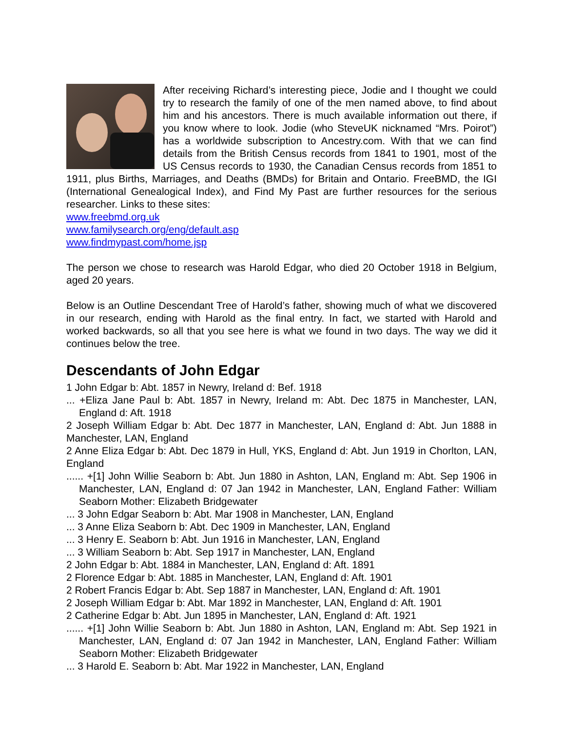After receiving Richard’s interesting piece, Jodie and I thought we could try to research the family of one of the men named above, to find about him and his ancestors. There is much available information out there, if you know where to look. Jodie (who SteveUK nicknamed “Mrs. Poirot”) has a worldwide subscription to Ancestry.com. With that we can find details from the British Census records from 1841 to 1901, most of the US Census records to 1930, the Canadian Census records from 1851 to 1911, plus Births, Marriages, and Deaths (BMDs) for Britain and Ontario. FreeBMD, the IGI (International Genealogical Index), and Find My Past are further resources for the serious researcher. Links to these sites:
www.freebmd.org.uk
www.familysearch.org/eng/default.asp
www.findmypast.com/home.jsp
The person we chose to research was Harold Edgar, who died 20 October 1918 in Belgium, aged 20 years.
Below is an Outline Descendant Tree of Harold’s father, showing much of what we discovered in our research, ending with Harold as the final entry. In fact, we started with Harold and worked backwards, so all that you see here is what we found in two days. The way we did it continues below the tree.
Descendants of John Edgar
1 John Edgar b: Abt. 1857 in Newry, Ireland d: Bef. 1918
... +Eliza Jane Paul b: Abt. 1857 in Newry, Ireland m: Abt. Dec 1875 in Manchester, LAN, England d: Aft. 1918
2 Joseph William Edgar b: Abt. Dec 1877 in Manchester, LAN, England d: Abt. Jun 1888 in Manchester, LAN, England
2 Anne Eliza Edgar b: Abt. Dec 1879 in Hull, YKS, England d: Abt. Jun 1919 in Chorlton, LAN, England
...... +[1] John Willie Seaborn b: Abt. Jun 1880 in Ashton, LAN, England m: Abt. Sep 1906 in Manchester, LAN, England d: 07 Jan 1942 in Manchester, LAN, England Father: William Seaborn Mother: Elizabeth Bridgewater
... 3 John Edgar Seaborn b: Abt. Mar 1908 in Manchester, LAN, England
... 3 Anne Eliza Seaborn b: Abt. Dec 1909 in Manchester, LAN, England
... 3 Henry E. Seaborn b: Abt. Jun 1916 in Manchester, LAN, England
... 3 William Seaborn b: Abt. Sep 1917 in Manchester, LAN, England
2 John Edgar b: Abt. 1884 in Manchester, LAN, England d: Aft. 1891
2 Florence Edgar b: Abt. 1885 in Manchester, LAN, England d: Aft. 1901
2 Robert Francis Edgar b: Abt. Sep 1887 in Manchester, LAN, England d: Aft. 1901
2 Joseph William Edgar b: Abt. Mar 1892 in Manchester, LAN, England d: Aft. 1901
2 Catherine Edgar b: Abt. Jun 1895 in Manchester, LAN, England d: Aft. 1921
...... +[1] John Willie Seaborn b: Abt. Jun 1880 in Ashton, LAN, England m: Abt. Sep 1921 in Manchester, LAN, England d: 07 Jan 1942 in Manchester, LAN, England Father: William Seaborn Mother: Elizabeth Bridgewater
... 3 Harold E. Seaborn b: Abt. Mar 1922 in Manchester, LAN, England